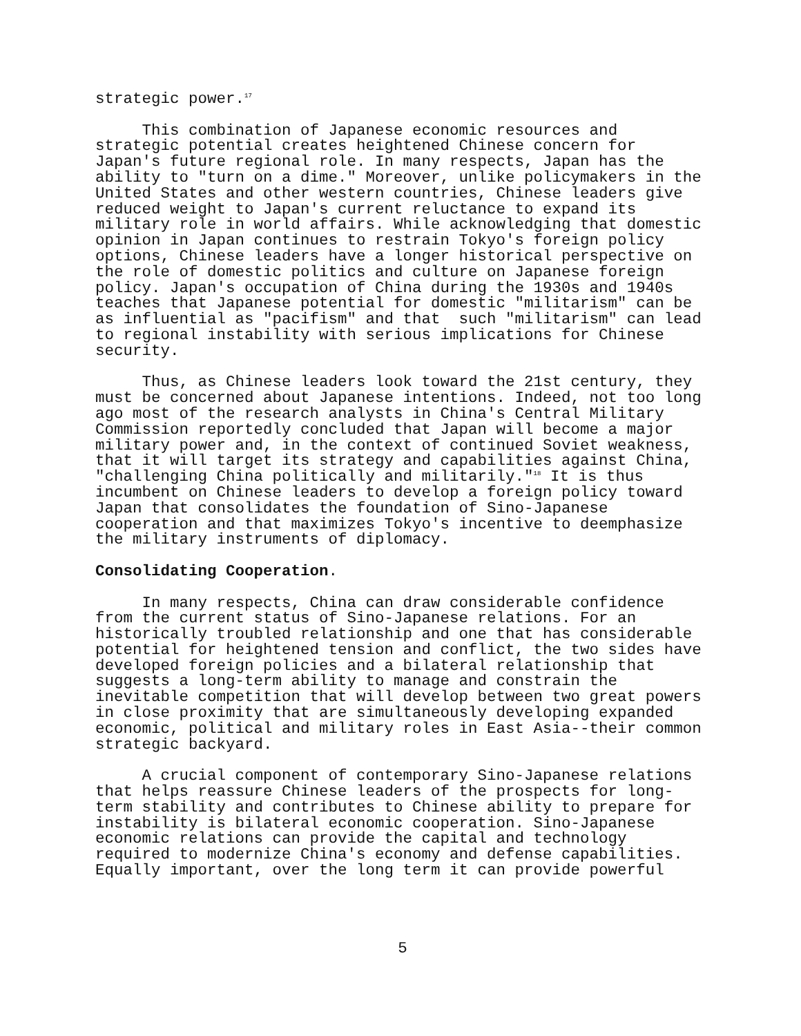strategic power.<sup>17</sup>
This combination of Japanese economic resources and strategic potential creates heightened Chinese concern for Japan's future regional role. In many respects, Japan has the ability to "turn on a dime." Moreover, unlike policymakers in the United States and other western countries, Chinese leaders give reduced weight to Japan's current reluctance to expand its military role in world affairs. While acknowledging that domestic opinion in Japan continues to restrain Tokyo's foreign policy options, Chinese leaders have a longer historical perspective on the role of domestic politics and culture on Japanese foreign policy. Japan's occupation of China during the 1930s and 1940s teaches that Japanese potential for domestic "militarism" can be as influential as "pacifism" and that such "militarism" can lead to regional instability with serious implications for Chinese security.
Thus, as Chinese leaders look toward the 21st century, they must be concerned about Japanese intentions. Indeed, not too long ago most of the research analysts in China's Central Military Commission reportedly concluded that Japan will become a major military power and, in the context of continued Soviet weakness, that it will target its strategy and capabilities against China, "challenging China politically and militarily."<sup>18</sup> It is thus incumbent on Chinese leaders to develop a foreign policy toward Japan that consolidates the foundation of Sino-Japanese cooperation and that maximizes Tokyo's incentive to deemphasize the military instruments of diplomacy.
Consolidating Cooperation.
In many respects, China can draw considerable confidence from the current status of Sino-Japanese relations. For an historically troubled relationship and one that has considerable potential for heightened tension and conflict, the two sides have developed foreign policies and a bilateral relationship that suggests a long-term ability to manage and constrain the inevitable competition that will develop between two great powers in close proximity that are simultaneously developing expanded economic, political and military roles in East Asia--their common strategic backyard.
A crucial component of contemporary Sino-Japanese relations that helps reassure Chinese leaders of the prospects for long- term stability and contributes to Chinese ability to prepare for instability is bilateral economic cooperation. Sino-Japanese economic relations can provide the capital and technology required to modernize China's economy and defense capabilities. Equally important, over the long term it can provide powerful
5